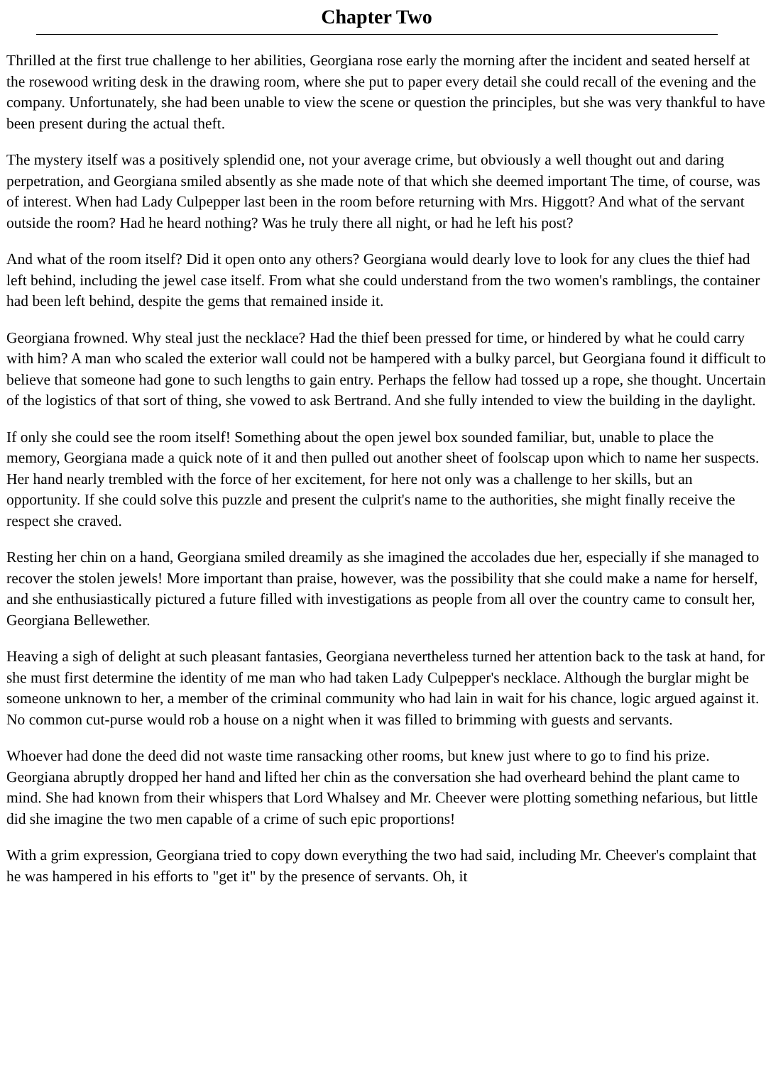Chapter Two
Thrilled at the first true challenge to her abilities, Georgiana rose early the morning after the incident and seated herself at the rosewood writing desk in the drawing room, where she put to paper every detail she could recall of the evening and the company. Unfortunately, she had been unable to view the scene or question the principles, but she was very thankful to have been present during the actual theft.
The mystery itself was a positively splendid one, not your average crime, but obviously a well thought out and daring perpetration, and Georgiana smiled absently as she made note of that which she deemed important The time, of course, was of interest. When had Lady Culpepper last been in the room before returning with Mrs. Higgott? And what of the servant outside the room? Had he heard nothing? Was he truly there all night, or had he left his post?
And what of the room itself? Did it open onto any others? Georgiana would dearly love to look for any clues the thief had left behind, including the jewel case itself. From what she could understand from the two women's ramblings, the container had been left behind, despite the gems that remained inside it.
Georgiana frowned. Why steal just the necklace? Had the thief been pressed for time, or hindered by what he could carry with him? A man who scaled the exterior wall could not be hampered with a bulky parcel, but Georgiana found it difficult to believe that someone had gone to such lengths to gain entry. Perhaps the fellow had tossed up a rope, she thought. Uncertain of the logistics of that sort of thing, she vowed to ask Bertrand. And she fully intended to view the building in the daylight.
If only she could see the room itself! Something about the open jewel box sounded familiar, but, unable to place the memory, Georgiana made a quick note of it and then pulled out another sheet of foolscap upon which to name her suspects. Her hand nearly trembled with the force of her excitement, for here not only was a challenge to her skills, but an opportunity. If she could solve this puzzle and present the culprit's name to the authorities, she might finally receive the respect she craved.
Resting her chin on a hand, Georgiana smiled dreamily as she imagined the accolades due her, especially if she managed to recover the stolen jewels! More important than praise, however, was the possibility that she could make a name for herself, and she enthusiastically pictured a future filled with investigations as people from all over the country came to consult her, Georgiana Bellewether.
Heaving a sigh of delight at such pleasant fantasies, Georgiana nevertheless turned her attention back to the task at hand, for she must first determine the identity of me man who had taken Lady Culpepper's necklace. Although the burglar might be someone unknown to her, a member of the criminal community who had lain in wait for his chance, logic argued against it. No common cut-purse would rob a house on a night when it was filled to brimming with guests and servants.
Whoever had done the deed did not waste time ransacking other rooms, but knew just where to go to find his prize. Georgiana abruptly dropped her hand and lifted her chin as the conversation she had overheard behind the plant came to mind. She had known from their whispers that Lord Whalsey and Mr. Cheever were plotting something nefarious, but little did she imagine the two men capable of a crime of such epic proportions!
With a grim expression, Georgiana tried to copy down everything the two had said, including Mr. Cheever's complaint that he was hampered in his efforts to "get it" by the presence of servants. Oh, it